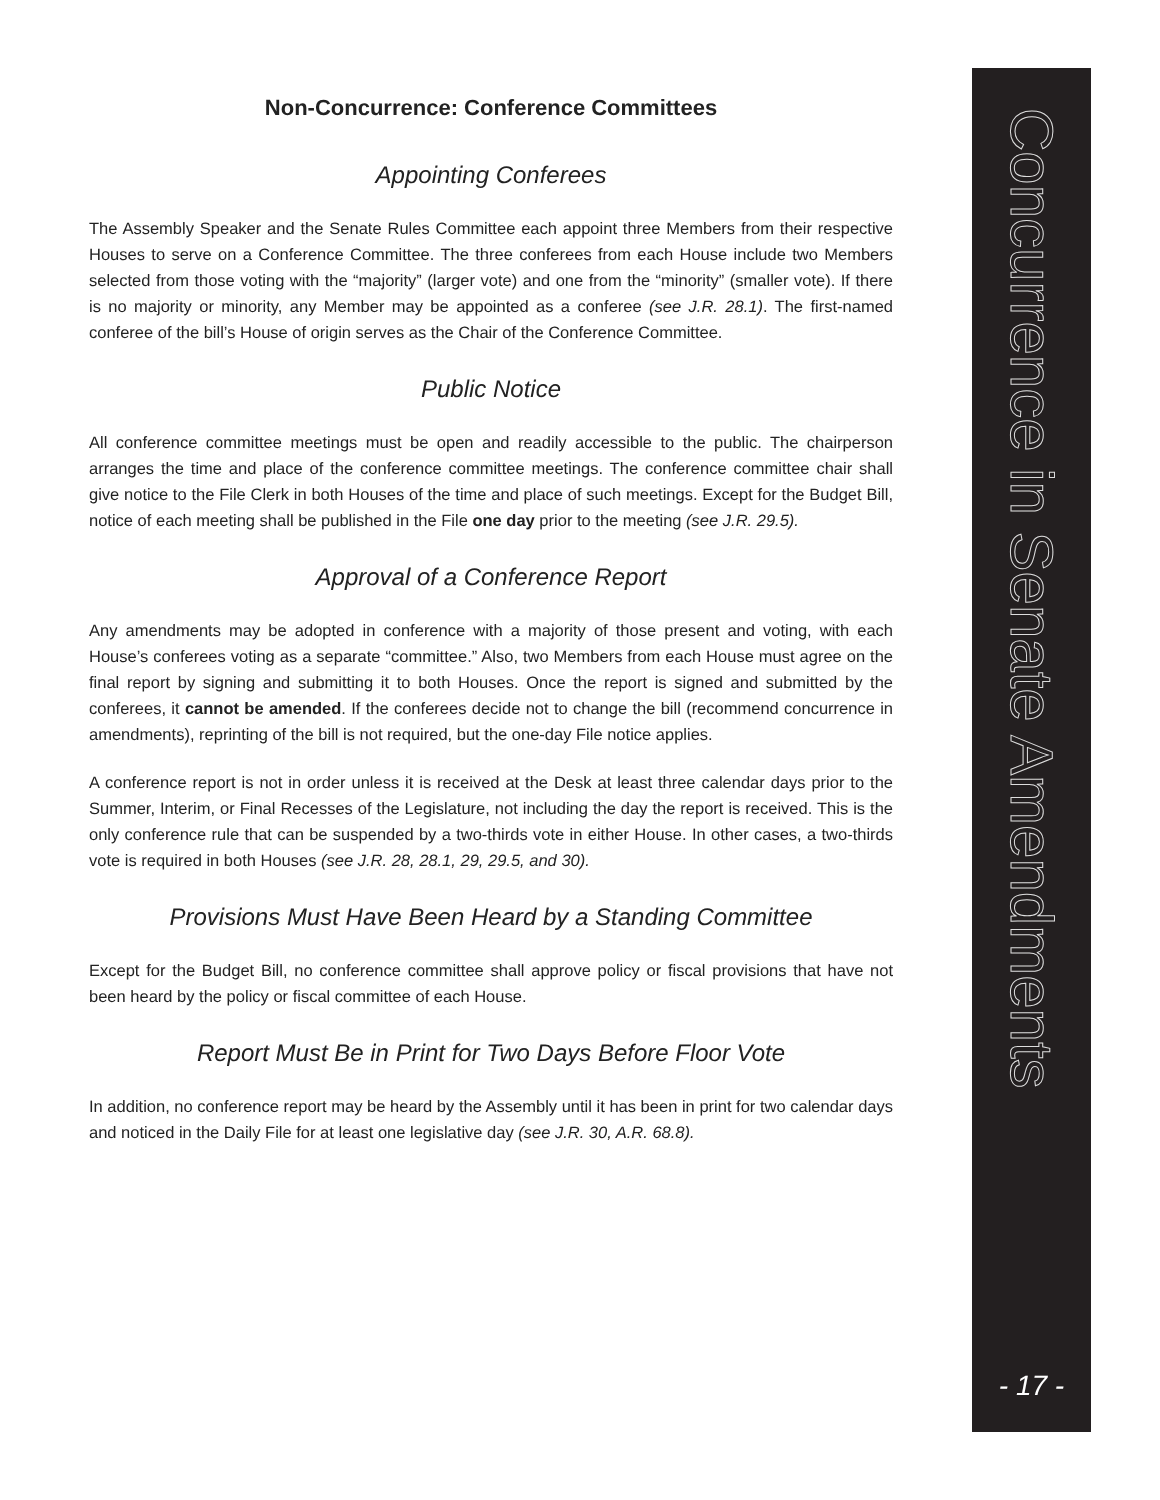Non-Concurrence: Conference Committees
Appointing Conferees
The Assembly Speaker and the Senate Rules Committee each appoint three Members from their respective Houses to serve on a Conference Committee. The three conferees from each House include two Members selected from those voting with the “majority” (larger vote) and one from the “minority” (smaller vote). If there is no majority or minority, any Member may be appointed as a conferee (see J.R. 28.1). The first-named conferee of the bill’s House of origin serves as the Chair of the Conference Committee.
Public Notice
All conference committee meetings must be open and readily accessible to the public. The chairperson arranges the time and place of the conference committee meetings. The conference committee chair shall give notice to the File Clerk in both Houses of the time and place of such meetings. Except for the Budget Bill, notice of each meeting shall be published in the File one day prior to the meeting (see J.R. 29.5).
Approval of a Conference Report
Any amendments may be adopted in conference with a majority of those present and voting, with each House’s conferees voting as a separate “committee.” Also, two Members from each House must agree on the final report by signing and submitting it to both Houses. Once the report is signed and submitted by the conferees, it cannot be amended. If the conferees decide not to change the bill (recommend concurrence in amendments), reprinting of the bill is not required, but the one-day File notice applies.
A conference report is not in order unless it is received at the Desk at least three calendar days prior to the Summer, Interim, or Final Recesses of the Legislature, not including the day the report is received. This is the only conference rule that can be suspended by a two-thirds vote in either House. In other cases, a two-thirds vote is required in both Houses (see J.R. 28, 28.1, 29, 29.5, and 30).
Provisions Must Have Been Heard by a Standing Committee
Except for the Budget Bill, no conference committee shall approve policy or fiscal provisions that have not been heard by the policy or fiscal committee of each House.
Report Must Be in Print for Two Days Before Floor Vote
In addition, no conference report may be heard by the Assembly until it has been in print for two calendar days and noticed in the Daily File for at least one legislative day (see J.R. 30, A.R. 68.8).
Concurrence in Senate Amendments
- 17 -